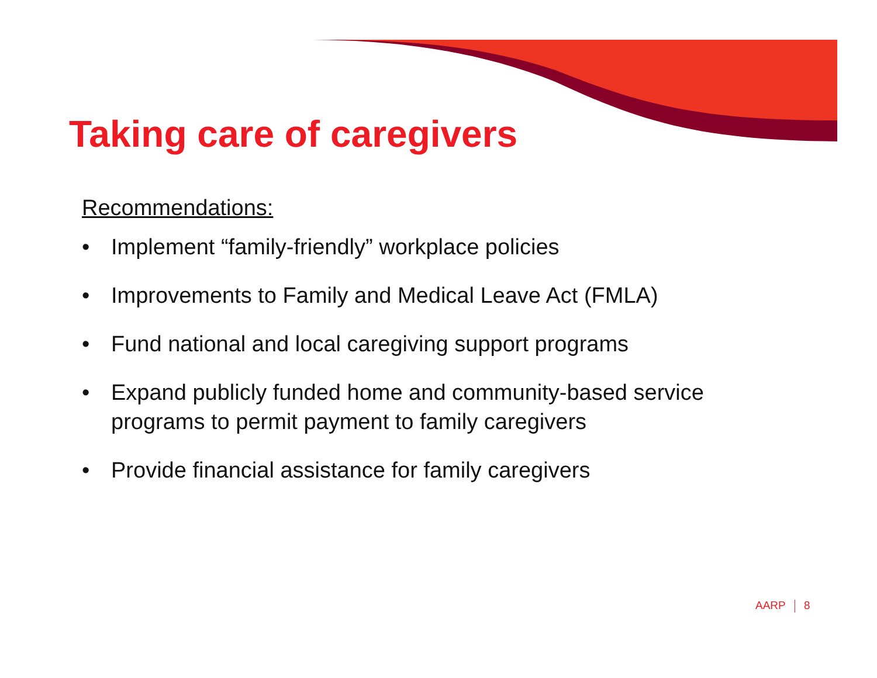Taking care of caregivers
Recommendations:
• Implement “family-friendly” workplace policies
• Improvements to Family and Medical Leave Act (FMLA)
• Fund national and local caregiving support programs
• Expand publicly funded home and community-based service programs to permit payment to family caregivers
• Provide financial assistance for family caregivers
AARP 8